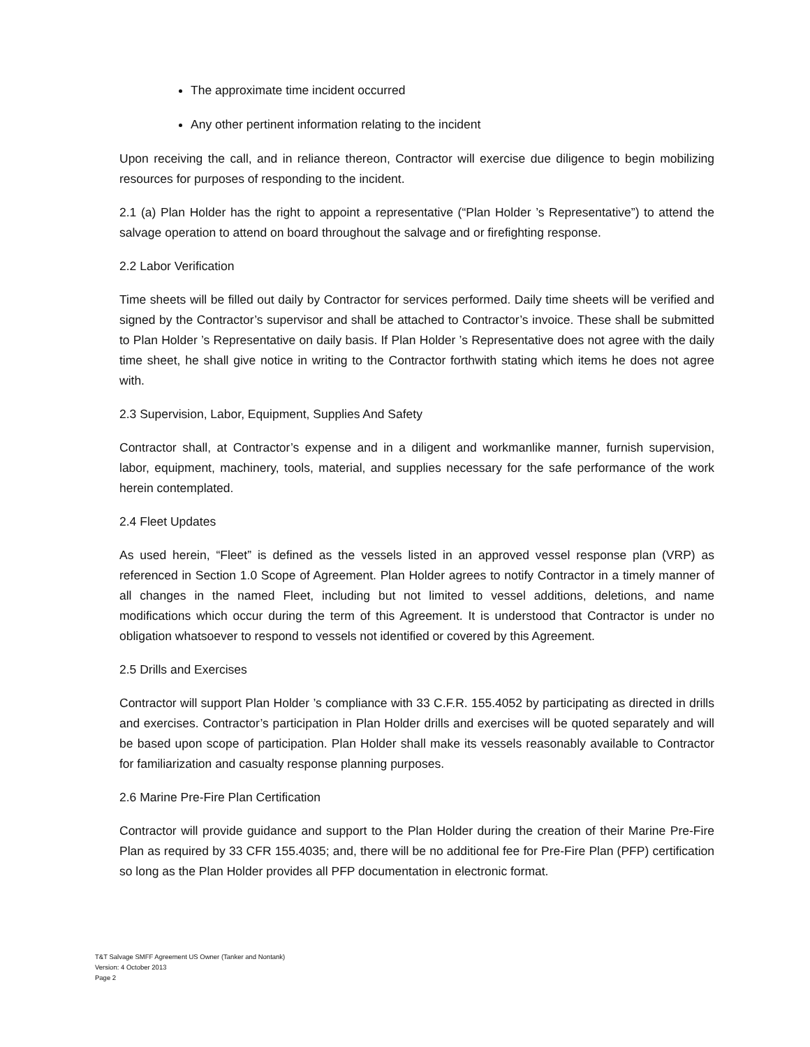The approximate time incident occurred
Any other pertinent information relating to the incident
Upon receiving the call, and in reliance thereon, Contractor will exercise due diligence to begin mobilizing resources for purposes of responding to the incident.
2.1 (a) Plan Holder has the right to appoint a representative (“Plan Holder ’s Representative”) to attend the salvage operation to attend on board throughout the salvage and or firefighting response.
2.2 Labor Verification
Time sheets will be filled out daily by Contractor for services performed. Daily time sheets will be verified and signed by the Contractor’s supervisor and shall be attached to Contractor’s invoice. These shall be submitted to Plan Holder ’s Representative on daily basis. If Plan Holder ’s Representative does not agree with the daily time sheet, he shall give notice in writing to the Contractor forthwith stating which items he does not agree with.
2.3 Supervision, Labor, Equipment, Supplies And Safety
Contractor shall, at Contractor’s expense and in a diligent and workmanlike manner, furnish supervision, labor, equipment, machinery, tools, material, and supplies necessary for the safe performance of the work herein contemplated.
2.4 Fleet Updates
As used herein, “Fleet” is defined as the vessels listed in an approved vessel response plan (VRP) as referenced in Section 1.0 Scope of Agreement. Plan Holder agrees to notify Contractor in a timely manner of all changes in the named Fleet, including but not limited to vessel additions, deletions, and name modifications which occur during the term of this Agreement. It is understood that Contractor is under no obligation whatsoever to respond to vessels not identified or covered by this Agreement.
2.5 Drills and Exercises
Contractor will support Plan Holder ’s compliance with 33 C.F.R. 155.4052 by participating as directed in drills and exercises. Contractor’s participation in Plan Holder drills and exercises will be quoted separately and will be based upon scope of participation. Plan Holder shall make its vessels reasonably available to Contractor for familiarization and casualty response planning purposes.
2.6 Marine Pre-Fire Plan Certification
Contractor will provide guidance and support to the Plan Holder during the creation of their Marine Pre-Fire Plan as required by 33 CFR 155.4035; and, there will be no additional fee for Pre-Fire Plan (PFP) certification so long as the Plan Holder provides all PFP documentation in electronic format.
T&T Salvage SMFF Agreement US Owner (Tanker and Nontank)
Version: 4 October 2013
Page 2